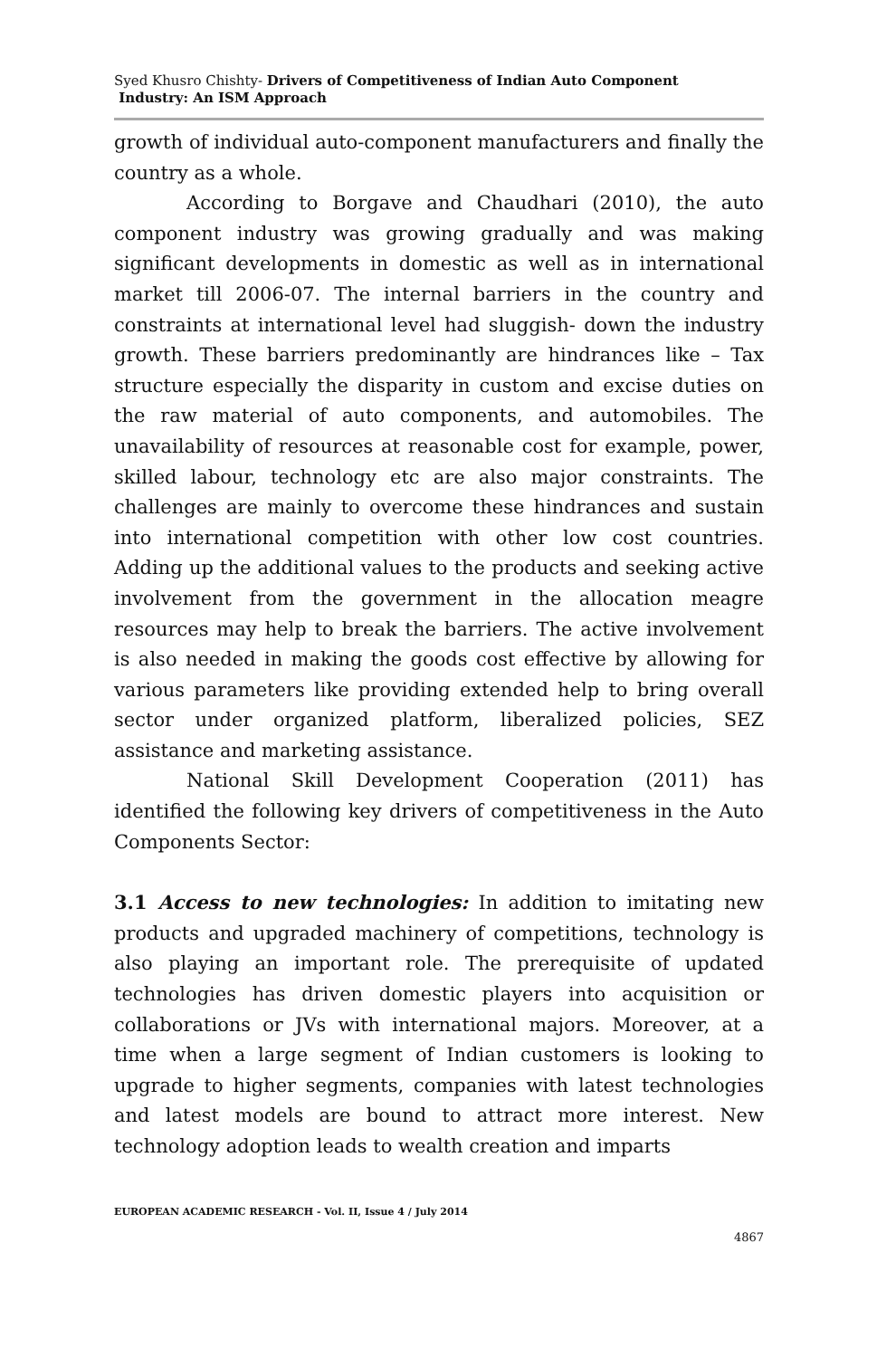Syed Khusro Chishty- Drivers of Competitiveness of Indian Auto Component
Industry: An ISM Approach
growth of individual auto-component manufacturers and finally the country as a whole.
According to Borgave and Chaudhari (2010), the auto component industry was growing gradually and was making significant developments in domestic as well as in international market till 2006-07. The internal barriers in the country and constraints at international level had sluggish- down the industry growth. These barriers predominantly are hindrances like – Tax structure especially the disparity in custom and excise duties on the raw material of auto components, and automobiles. The unavailability of resources at reasonable cost for example, power, skilled labour, technology etc are also major constraints. The challenges are mainly to overcome these hindrances and sustain into international competition with other low cost countries. Adding up the additional values to the products and seeking active involvement from the government in the allocation meagre resources may help to break the barriers. The active involvement is also needed in making the goods cost effective by allowing for various parameters like providing extended help to bring overall sector under organized platform, liberalized policies, SEZ assistance and marketing assistance.
National Skill Development Cooperation (2011) has identified the following key drivers of competitiveness in the Auto Components Sector:
3.1 Access to new technologies: In addition to imitating new products and upgraded machinery of competitions, technology is also playing an important role. The prerequisite of updated technologies has driven domestic players into acquisition or collaborations or JVs with international majors. Moreover, at a time when a large segment of Indian customers is looking to upgrade to higher segments, companies with latest technologies and latest models are bound to attract more interest. New technology adoption leads to wealth creation and imparts
EUROPEAN ACADEMIC RESEARCH - Vol. II, Issue 4 / July 2014
4867